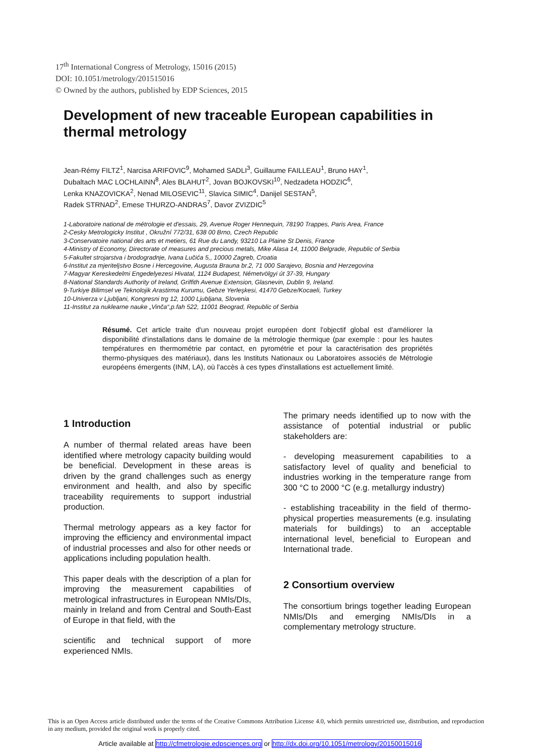17<sup>th</sup> International Congress of Metrology, 15016 (2015)
DOI: 10.1051/metrology/201515016
© Owned by the authors, published by EDP Sciences, 2015
Development of new traceable European capabilities in thermal metrology
Jean-Rémy FILTZ<sup>1</sup>, Narcisa ARIFOVIC<sup>9</sup>, Mohamed SADLI<sup>3</sup>, Guillaume FAILLEAU<sup>1</sup>, Bruno HAY<sup>1</sup>,
Dubaltach MAC LOCHLAINN<sup>8</sup>, Ales BLAHUT<sup>2</sup>, Jovan BOJKOVSKI<sup>10</sup>, Nedzadeta HODZIC<sup>6</sup>,
Lenka KNAZOVICKA<sup>2</sup>, Nenad MILOSEVIC<sup>11</sup>, Slavica SIMIC<sup>4</sup>, Danijel SESTAN<sup>5</sup>,
Radek STRNAD<sup>2</sup>, Emese THURZO-ANDRAS<sup>7</sup>, Davor ZVIZDIC<sup>5</sup>
1-Laboratoire national de métrologie et d'essais, 29, Avenue Roger Hennequin, 78190 Trappes, Paris Area, France
2-Cesky Metrologicky Institut , Okružní 772/31, 638 00 Brno, Czech Republic
3-Conservatoire national des arts et metiers, 61 Rue du Landy, 93210 La Plaine St Denis, France
4-Ministry of Economy, Directorate of measures and precious metals, Mike Alasa 14, 11000 Belgrade, Republic of Serbia
5-Fakultet strojarstva i brodogradnje, Ivana Lučića 5,, 10000 Zagreb, Croatia
6-Institut za mjeriteljstvo Bosne i Hercegovine, Augusta Brauna br.2, 71 000 Sarajevo, Bosnia and Herzegovina
7-Magyar Kereskedelmi Engedelyezesi Hivatal, 1124 Budapest, Németvölgyi út 37-39, Hungary
8-National Standards Authority of Ireland, Griffith Avenue Extension, Glasnevin, Dublin 9, Ireland.
9-Turkiye Bilimsel ve Teknolojik Arastirma Kurumu, Gebze Yerleşkesi, 41470 Gebze/Kocaeli, Turkey
10-Univerza v Ljubljani, Kongresni trg 12, 1000 Ljubljana, Slovenia
11-Institut za nuklearne nauke „Vinča“,p.fah 522, 11001 Beograd, Republic of Serbia
Résumé. Cet article traite d'un nouveau projet européen dont l'objectif global est d'améliorer la disponibilité d'installations dans le domaine de la métrologie thermique (par exemple : pour les hautes températures en thermométrie par contact, en pyrométrie et pour la caractérisation des propriétés thermo-physiques des matériaux), dans les Instituts Nationaux ou Laboratoires associés de Métrologie européens émergents (INM, LA), où l'accès à ces types d'installations est actuellement limité.
1 Introduction
A number of thermal related areas have been identified where metrology capacity building would be beneficial. Development in these areas is driven by the grand challenges such as energy environment and health, and also by specific traceability requirements to support industrial production.
Thermal metrology appears as a key factor for improving the efficiency and environmental impact of industrial processes and also for other needs or applications including population health.
This paper deals with the description of a plan for improving the measurement capabilities of metrological infrastructures in European NMIs/DIs, mainly in Ireland and from Central and South-East of Europe in that field, with the
scientific and technical support of more experienced NMIs.
The primary needs identified up to now with the assistance of potential industrial or public stakeholders are:
- developing measurement capabilities to a satisfactory level of quality and beneficial to industries working in the temperature range from 300 °C to 2000 °C (e.g. metallurgy industry)
- establishing traceability in the field of thermo-physical properties measurements (e.g. insulating materials for buildings) to an acceptable international level, beneficial to European and International trade.
2 Consortium overview
The consortium brings together leading European NMIs/DIs and emerging NMIs/DIs in a complementary metrology structure.
This is an Open Access article distributed under the terms of the Creative Commons Attribution License 4.0, which permits unrestricted use, distribution, and reproduction in any medium, provided the original work is properly cited.
Article available at http://cfmetrologie.edpsciences.org or http://dx.doi.org/10.1051/metrology/20150015016